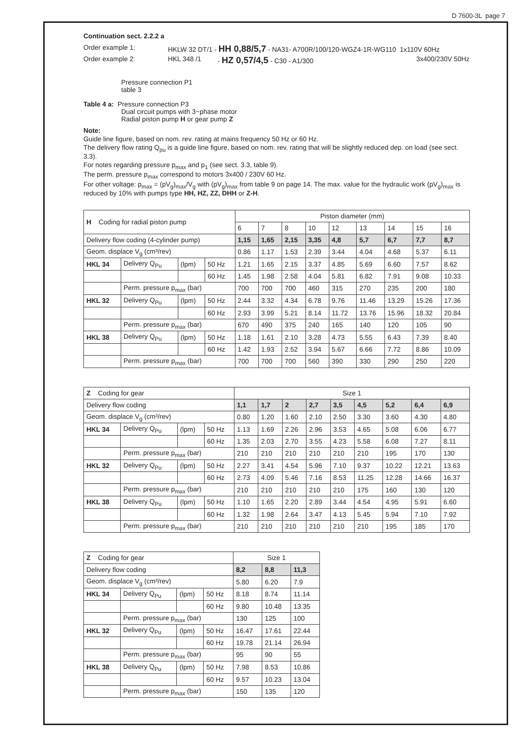D 7600-3L page 7
Continuation sect. 2.2.2 a
Order example 1: HKLW 32 DT/1 - HH 0,88/5,7 - NA31- A700R/100/120-WGZ4-1R-WG110 1x110V 60Hz
Order example 2: HKL 348 /1 - HZ 0,57/4,5 - C30 - A1/300 3x400/230V 50Hz
Pressure connection P1
table 3
Table 4 a: Pressure connection P3
Dual circuit pumps with 3~phase motor
Radial piston pump H or gear pump Z
Note:
Guide line figure, based on nom. rev. rating at mains frequency 50 Hz or 60 Hz.
The delivery flow rating Q<sub>pu</sub> is a guide line figure, based on nom. rev. rating that will be slightly reduced dep. on load (see sect. 3.3).
For notes regarding pressure p<sub>max</sub> and p<sub>1</sub> (see sect. 3.3, table 9).
The perm. pressure p<sub>max</sub> correspond to motors 3x400 / 230V 60 Hz.
For other voltage: p<sub>max</sub> = (pV<sub>g</sub>)<sub>max</sub>/V<sub>g</sub> with (pV<sub>g</sub>)<sub>max</sub> from table 9 on page 14. The max. value for the hydraulic work (pV<sub>g</sub>)<sub>max</sub> is reduced by 10% with pumps type HH, HZ, ZZ, DHH or Z-H.
| H Coding for radial piston pump | | | | Piston diameter (mm) | | | | | | | | |
| | | | | 6 | 7 | 8 | 10 | 12 | 13 | 14 | 15 | 16 |
| Delivery flow coding (4-cylinder pump) | | | | 1,15 | 1,65 | 2,15 | 3,35 | 4,8 | 5,7 | 6,7 | 7,7 | 8,7 |
| Geom. displace V<sub>g</sub> (cm³/rev) | | | | 0.86 | 1.17 | 1.53 | 2.39 | 3.44 | 4.04 | 4.68 | 5.37 | 6.11 |
| HKL 34 | Delivery Q<sub>Pu</sub> | (lpm) | 50 Hz | 1.21 | 1.65 | 2.15 | 3.37 | 4.85 | 5.69 | 6.60 | 7.57 | 8.62 |
| | | | 60 Hz | 1.45 | 1.98 | 2.58 | 4.04 | 5.81 | 6.82 | 7.91 | 9.08 | 10.33 |
| | Perm. pressure p<sub>max</sub> (bar) | | | 700 | 700 | 700 | 460 | 315 | 270 | 235 | 200 | 180 |
| HKL 32 | Delivery Q<sub>Pu</sub> | (lpm) | 50 Hz | 2.44 | 3.32 | 4.34 | 6.78 | 9.76 | 11.46 | 13.29 | 15.26 | 17.36 |
| | | | 60 Hz | 2.93 | 3.99 | 5.21 | 8.14 | 11.72 | 13.76 | 15.96 | 18.32 | 20.84 |
| | Perm. pressure p<sub>max</sub> (bar) | | | 670 | 490 | 375 | 240 | 165 | 140 | 120 | 105 | 90 |
| HKL 38 | Delivery Q<sub>Pu</sub> | (lpm) | 50 Hz | 1.18 | 1.61 | 2.10 | 3.28 | 4.73 | 5.55 | 6.43 | 7.39 | 8.40 |
| | | | 60 Hz | 1.42 | 1.93 | 2.52 | 3.94 | 5.67 | 6.66 | 7.72 | 8.86 | 10.09 |
| | Perm. pressure p<sub>max</sub> (bar) | | | 700 | 700 | 700 | 560 | 390 | 330 | 290 | 250 | 220 |
| Z Coding for gear | | | | Size 1 | | | | | | | | |
| Delivery flow coding | | | | 1,1 | 1,7 | 2 | 2,7 | 3,5 | 4,5 | 5,2 | 6,4 | 6,9 |
| Geom. displace V<sub>g</sub> (cm³/rev) | | | | 0.80 | 1.20 | 1.60 | 2.10 | 2.50 | 3.30 | 3.60 | 4.30 | 4.80 |
| HKL 34 | Delivery Q<sub>Pu</sub> | (lpm) | 50 Hz | 1.13 | 1.69 | 2.26 | 2.96 | 3.53 | 4.65 | 5.08 | 6.06 | 6.77 |
| | | | 60 Hz | 1.35 | 2.03 | 2.70 | 3.55 | 4.23 | 5.58 | 6.08 | 7.27 | 8.11 |
| | Perm. pressure p<sub>max</sub> (bar) | | | 210 | 210 | 210 | 210 | 210 | 210 | 195 | 170 | 130 |
| HKL 32 | Delivery Q<sub>Pu</sub> | (lpm) | 50 Hz | 2.27 | 3.41 | 4.54 | 5.96 | 7.10 | 9.37 | 10.22 | 12.21 | 13.63 |
| | | | 60 Hz | 2.73 | 4.09 | 5.46 | 7.16 | 8.53 | 11.25 | 12.28 | 14.66 | 16.37 |
| | Perm. pressure p<sub>max</sub> (bar) | | | 210 | 210 | 210 | 210 | 210 | 175 | 160 | 130 | 120 |
| HKL 38 | Delivery Q<sub>Pu</sub> | (lpm) | 50 Hz | 1.10 | 1.65 | 2.20 | 2.89 | 3.44 | 4.54 | 4.95 | 5.91 | 6.60 |
| | | | 60 Hz | 1.32 | 1.98 | 2.64 | 3.47 | 4.13 | 5.45 | 5.94 | 7.10 | 7.92 |
| | Perm. pressure p<sub>max</sub> (bar) | | | 210 | 210 | 210 | 210 | 210 | 210 | 195 | 185 | 170 |
| Z Coding for gear | | | | Size 1 | | |
| Delivery flow coding | | | | 8,2 | 8,8 | 11,3 |
| Geom. displace V<sub>g</sub> (cm³/rev) | | | | 5.80 | 6.20 | 7.9 |
| HKL 34 | Delivery Q<sub>Pu</sub> | (lpm) | 50 Hz | 8.18 | 8.74 | 11.14 |
| | | | 60 Hz | 9.80 | 10.48 | 13.35 |
| | Perm. pressure p<sub>max</sub> (bar) | | | 130 | 125 | 100 |
| HKL 32 | Delivery Q<sub>Pu</sub> | (lpm) | 50 Hz | 16.47 | 17.61 | 22.44 |
| | | | 60 Hz | 19.78 | 21.14 | 26.94 |
| | Perm. pressure p<sub>max</sub> (bar) | | | 95 | 90 | 55 |
| HKL 38 | Delivery Q<sub>Pu</sub> | (lpm) | 50 Hz | 7.98 | 8.53 | 10.86 |
| | | | 60 Hz | 9.57 | 10.23 | 13.04 |
| | Perm. pressure p<sub>max</sub> (bar) | | | 150 | 135 | 120 |